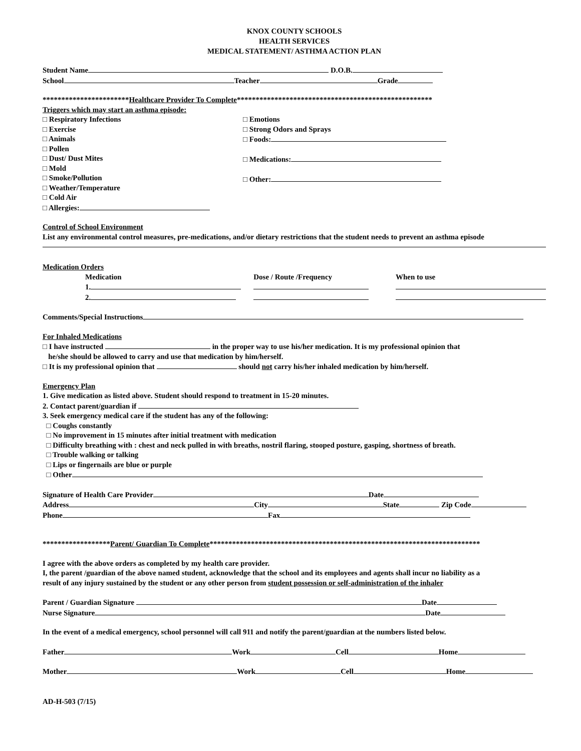KNOX COUNTY SCHOOLS
HEALTH SERVICES
MEDICAL STATEMENT/ ASTHMA ACTION PLAN
Student Name D.O.B.
School Teacher Grade
***********************Healthcare Provider To Complete****************************************************
Triggers which may start an asthma episode:
□ Respiratory Infections
□ Exercise
□ Animals
□ Pollen
□ Dust/ Dust Mites
□ Mold
□ Smoke/Pollution
□ Weather/Temperature
□ Cold Air
□ Allergies:
□ Emotions
□ Strong Odors and Sprays
□ Foods:
□ Medications:
□ Other:
Control of School Environment
List any environmental control measures, pre-medications, and/or dietary restrictions that the student needs to prevent an asthma episode
Medication Orders
Medication
1.
2.
Dose / Route /Frequency
When to use
Comments/Special Instructions
For Inhaled Medications
□ I have instructed in the proper way to use his/her medication. It is my professional opinion that
he/she should be allowed to carry and use that medication by him/herself.
□ It is my professional opinion that should not carry his/her inhaled medication by him/herself.
Emergency Plan
1. Give medication as listed above. Student should respond to treatment in 15-20 minutes.
2. Contact parent/guardian if
3. Seek emergency medical care if the student has any of the following:
□ Coughs constantly
□ No improvement in 15 minutes after initial treatment with medication
□ Difficulty breathing with : chest and neck pulled in with breaths, nostril flaring, stooped posture, gasping, shortness of breath.
□ Trouble walking or talking
□ Lips or fingernails are blue or purple
□ Other
Signature of Health Care Provider Date
Address City State Zip Code
Phone Fax
******************Parent/ Guardian To Complete************************************************************************
I agree with the above orders as completed by my health care provider.
I, the parent /guardian of the above named student, acknowledge that the school and its employees and agents shall incur no liability as a
result of any injury sustained by the student or any other person from student possession or self-administration of the inhaler
Parent / Guardian Signature Date
Nurse Signature Date
In the event of a medical emergency, school personnel will call 911 and notify the parent/guardian at the numbers listed below.
Father Work Cell Home
Mother Work Cell Home
AD-H-503 (7/15)